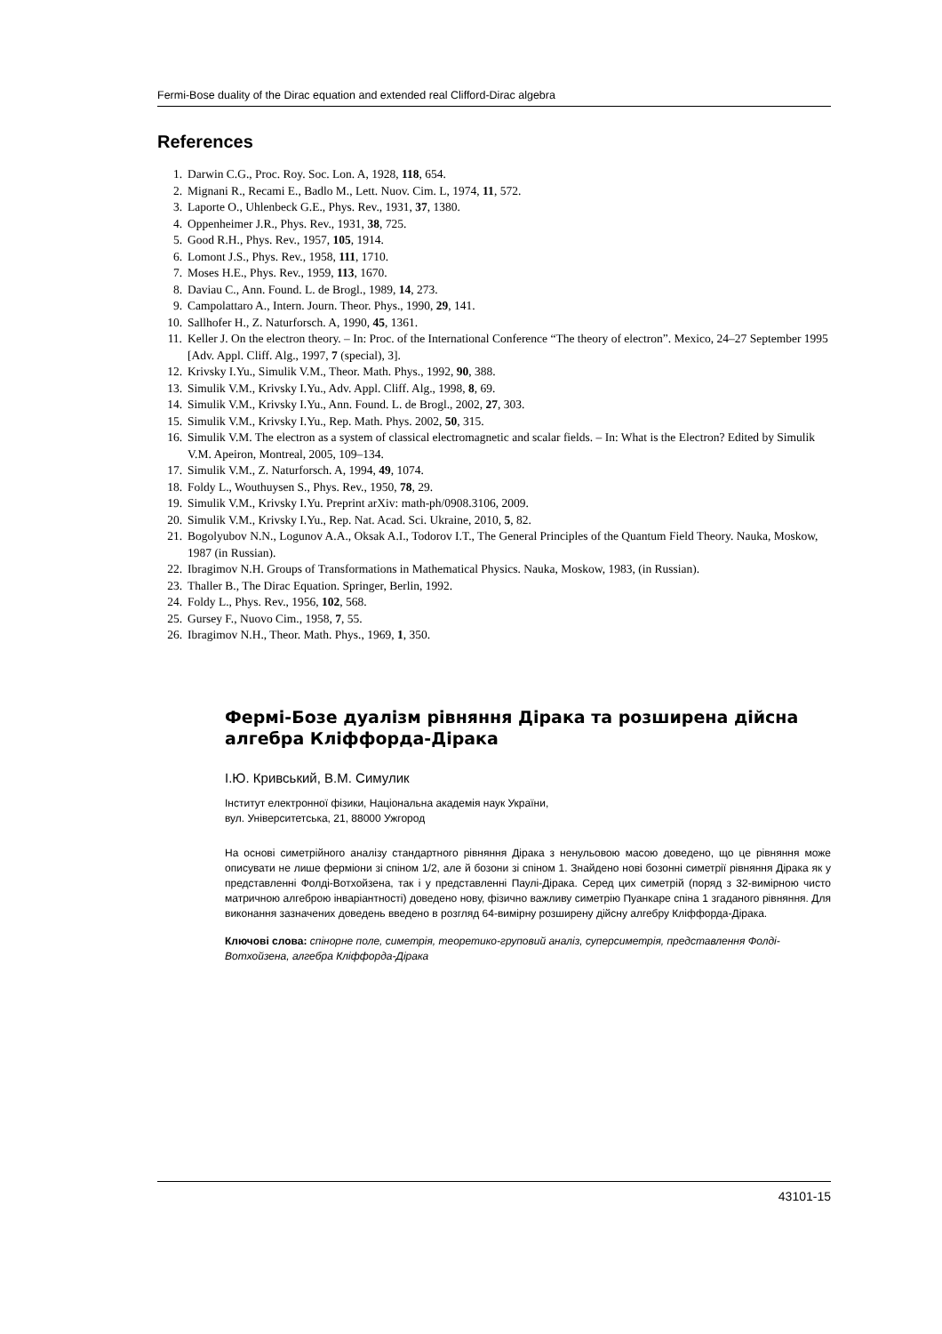Fermi-Bose duality of the Dirac equation and extended real Clifford-Dirac algebra
References
1. Darwin C.G., Proc. Roy. Soc. Lon. A, 1928, 118, 654.
2. Mignani R., Recami E., Badlo M., Lett. Nuov. Cim. L, 1974, 11, 572.
3. Laporte O., Uhlenbeck G.E., Phys. Rev., 1931, 37, 1380.
4. Oppenheimer J.R., Phys. Rev., 1931, 38, 725.
5. Good R.H., Phys. Rev., 1957, 105, 1914.
6. Lomont J.S., Phys. Rev., 1958, 111, 1710.
7. Moses H.E., Phys. Rev., 1959, 113, 1670.
8. Daviau C., Ann. Found. L. de Brogl., 1989, 14, 273.
9. Campolattaro A., Intern. Journ. Theor. Phys., 1990, 29, 141.
10. Sallhofer H., Z. Naturforsch. A, 1990, 45, 1361.
11. Keller J. On the electron theory. – In: Proc. of the International Conference “The theory of electron”. Mexico, 24–27 September 1995 [Adv. Appl. Cliff. Alg., 1997, 7 (special), 3].
12. Krivsky I.Yu., Simulik V.M., Theor. Math. Phys., 1992, 90, 388.
13. Simulik V.M., Krivsky I.Yu., Adv. Appl. Cliff. Alg., 1998, 8, 69.
14. Simulik V.M., Krivsky I.Yu., Ann. Found. L. de Brogl., 2002, 27, 303.
15. Simulik V.M., Krivsky I.Yu., Rep. Math. Phys. 2002, 50, 315.
16. Simulik V.M. The electron as a system of classical electromagnetic and scalar fields. – In: What is the Electron? Edited by Simulik V.M. Apeiron, Montreal, 2005, 109–134.
17. Simulik V.M., Z. Naturforsch. A, 1994, 49, 1074.
18. Foldy L., Wouthuysen S., Phys. Rev., 1950, 78, 29.
19. Simulik V.M., Krivsky I.Yu. Preprint arXiv: math-ph/0908.3106, 2009.
20. Simulik V.M., Krivsky I.Yu., Rep. Nat. Acad. Sci. Ukraine, 2010, 5, 82.
21. Bogolyubov N.N., Logunov A.A., Oksak A.I., Todorov I.T., The General Principles of the Quantum Field Theory. Nauka, Moskow, 1987 (in Russian).
22. Ibragimov N.H. Groups of Transformations in Mathematical Physics. Nauka, Moskow, 1983, (in Russian).
23. Thaller B., The Dirac Equation. Springer, Berlin, 1992.
24. Foldy L., Phys. Rev., 1956, 102, 568.
25. Gursey F., Nuovo Cim., 1958, 7, 55.
26. Ibragimov N.H., Theor. Math. Phys., 1969, 1, 350.
Фермі-Бозе дуалізм рівняння Дірака та розширена дійсна алгебра Кліффорда-Дірака
І.Ю. Кривський, В.М. Симулик
Інститут електронної фізики, Національна академія наук України,
вул. Університетська, 21, 88000 Ужгород
На основі симетрійного аналізу стандартного рівняння Дірака з ненульовою масою доведено, що це рівняння може описувати не лише ферміони зі спіном 1/2, але й бозони зі спіном 1. Знайдено нові бозонні симетрії рівняння Дірака як у представленні Фолді-Вотхойзена, так і у представленні Паулі-Дірака. Серед цих симетрій (поряд з 32-вимірною чисто матричною алгеброю інваріантності) доведено нову, фізично важливу симетрію Пуанкаре спіна 1 згаданого рівняння. Для виконання зазначених доведень введено в розгляд 64-вимірну розширену дійсну алгебру Кліффорда-Дірака.
Ключові слова: спінорне поле, симетрія, теоретико-груповий аналіз, суперсиметрія, представлення Фолді-Вотхойзена, алгебра Кліффорда-Дірака
43101-15